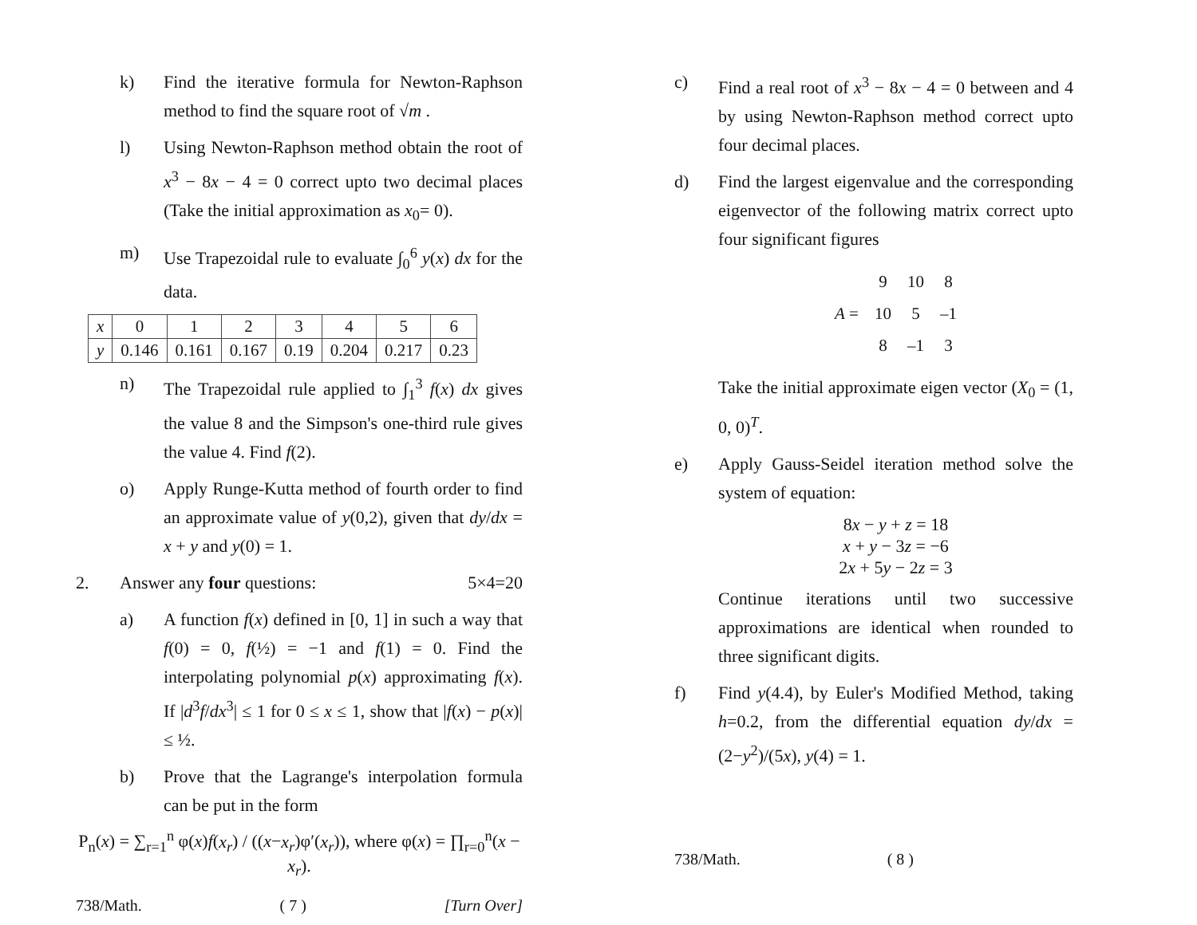k) Find the iterative formula for Newton-Raphson method to find the square root of √m .
l) Using Newton-Raphson method obtain the root of x<sup>3</sup> − 8x − 4 = 0 correct upto two decimal places (Take the initial approximation as x<sub>0</sub>= 0).
m) Use Trapezoidal rule to evaluate ∫<sub>0</sub><sup>6</sup> y(x) dx for the data.
| x | 0 | 1 | 2 | 3 | 4 | 5 | 6 |
| y | 0.146 | 0.161 | 0.167 | 0.19 | 0.204 | 0.217 | 0.23 |
n) The Trapezoidal rule applied to ∫<sub>1</sub><sup>3</sup> f(x) dx gives the value 8 and the Simpson's one-third rule gives the value 4. Find f(2).
o) Apply Runge-Kutta method of fourth order to find an approximate value of y(0,2), given that dy/dx = x + y and y(0) = 1.
2. Answer any four questions: 5×4=20
a) A function f(x) defined in [0, 1] in such a way that f(0) = 0, f(½) = −1 and f(1) = 0. Find the interpolating polynomial p(x) approximating f(x). If |d<sup>3</sup>f/dx<sup>3</sup>| ≤ 1 for 0 ≤ x ≤ 1, show that |f(x) − p(x)| ≤ ½.
b) Prove that the Lagrange's interpolation formula can be put in the form
P<sub>n</sub>(x) = ∑<sub>r=1</sub><sup>n</sup> φ(x)f(x<sub>r</sub>) / ((x−x<sub>r</sub>)φ′(x<sub>r</sub>)), where φ(x) = ∏<sub>r=0</sub><sup>n</sup>(x − x<sub>r</sub>).
738/Math. ( 7 ) [Turn Over]
c) Find a real root of x<sup>3</sup> − 8x − 4 = 0 between and 4 by using Newton-Raphson method correct upto four decimal places.
d) Find the largest eigenvalue and the corresponding eigenvector of the following matrix correct upto four significant figures
| A = | 9 | 10 | 8 |
| | 10 | 5 | –1 |
| | 8 | –1 | 3 |
Take the initial approximate eigen vector (X<sub>0</sub> = (1, 0, 0)<sup>T</sup>.
e) Apply Gauss-Seidel iteration method solve the system of equation:
8x − y + z = 18
x + y − 3z = −6
2x + 5y − 2z = 3
Continue iterations until two successive approximations are identical when rounded to three significant digits.
f) Find y(4.4), by Euler's Modified Method, taking h=0.2, from the differential equation dy/dx = (2−y<sup>2</sup>)/(5x), y(4) = 1.
738/Math. ( 8 )